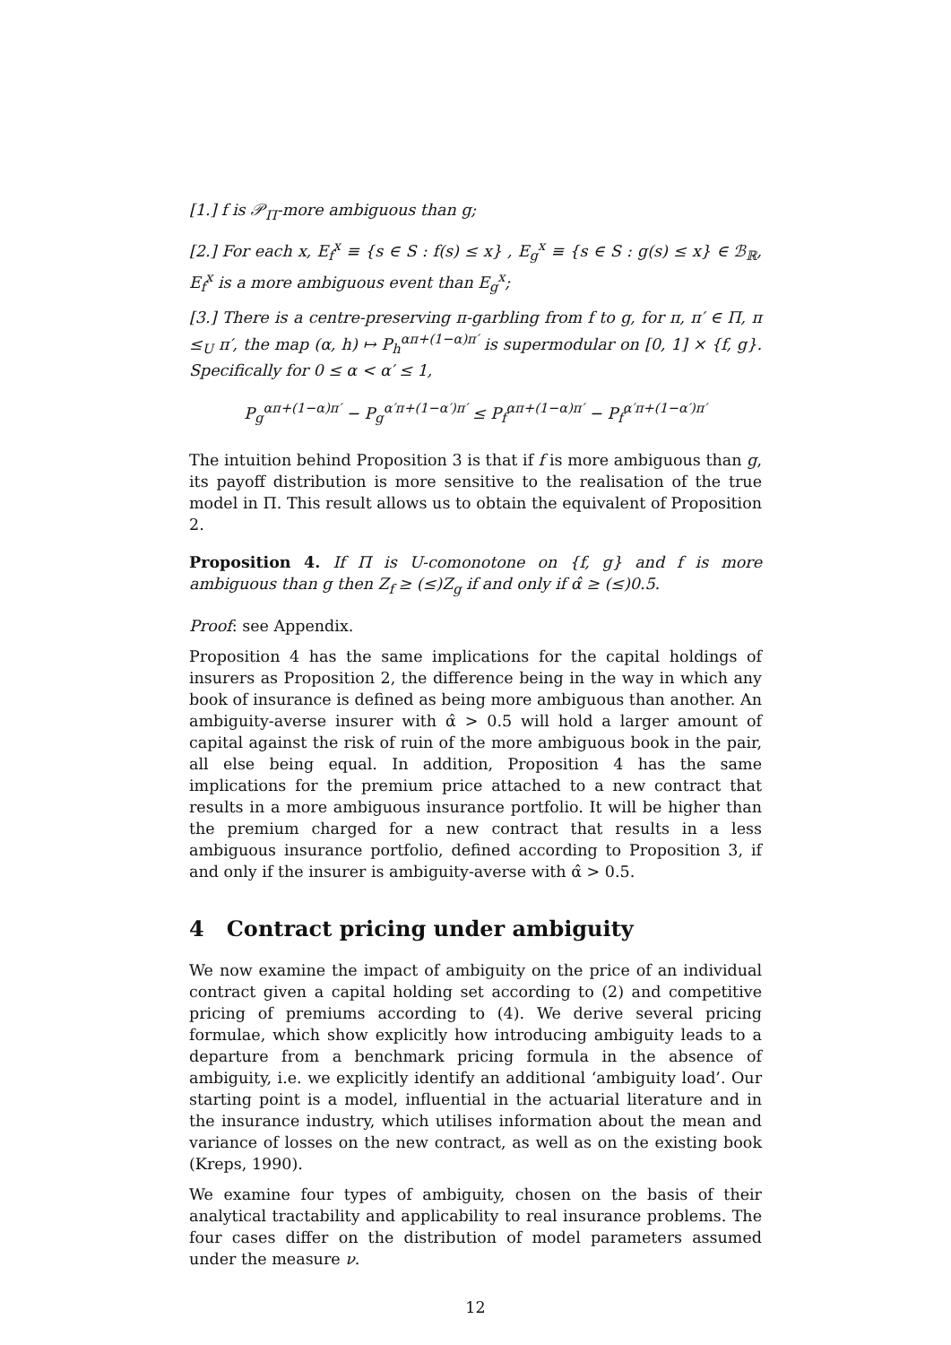[1.] f is 𝒫<sub>Π</sub>-more ambiguous than g;
[2.] For each x, E<sub>f</sub><sup>x</sup> ≡ {s ∈ S : f(s) ≤ x} , E<sub>g</sub><sup>x</sup> ≡ {s ∈ S : g(s) ≤ x} ∈ ℬ<sub>ℝ</sub>, E<sub>f</sub><sup>x</sup> is a more ambiguous event than E<sub>g</sub><sup>x</sup>;
[3.] There is a centre-preserving π-garbling from f to g, for π, π′ ∈ Π, π ≤<sub>U</sub> π′, the map (α, h) ↦ P<sub>h</sub><sup>απ+(1−α)π′</sup> is supermodular on [0, 1] × {f, g}. Specifically for 0 ≤ α < α′ ≤ 1,
P<sub>g</sub><sup>απ+(1−α)π′</sup> − P<sub>g</sub><sup>α′π+(1−α′)π′</sup> ≤ P<sub>f</sub><sup>απ+(1−α)π′</sup> − P<sub>f</sub><sup>α′π+(1−α′)π′</sup>
The intuition behind Proposition 3 is that if f is more ambiguous than g, its payoff distribution is more sensitive to the realisation of the true model in Π. This result allows us to obtain the equivalent of Proposition 2.
Proposition 4. If Π is U-comonotone on {f, g} and f is more ambiguous than g then Z<sub>f</sub> ≥ (≤)Z<sub>g</sub> if and only if α̂ ≥ (≤)0.5.
Proof: see Appendix.
Proposition 4 has the same implications for the capital holdings of insurers as Proposition 2, the difference being in the way in which any book of insurance is defined as being more ambiguous than another. An ambiguity-averse insurer with α̂ > 0.5 will hold a larger amount of capital against the risk of ruin of the more ambiguous book in the pair, all else being equal. In addition, Proposition 4 has the same implications for the premium price attached to a new contract that results in a more ambiguous insurance portfolio. It will be higher than the premium charged for a new contract that results in a less ambiguous insurance portfolio, defined according to Proposition 3, if and only if the insurer is ambiguity-averse with α̂ > 0.5.
4 Contract pricing under ambiguity
We now examine the impact of ambiguity on the price of an individual contract given a capital holding set according to (2) and competitive pricing of premiums according to (4). We derive several pricing formulae, which show explicitly how introducing ambiguity leads to a departure from a benchmark pricing formula in the absence of ambiguity, i.e. we explicitly identify an additional ‘ambiguity load’. Our starting point is a model, influential in the actuarial literature and in the insurance industry, which utilises information about the mean and variance of losses on the new contract, as well as on the existing book (Kreps, 1990).
We examine four types of ambiguity, chosen on the basis of their analytical tractability and applicability to real insurance problems. The four cases differ on the distribution of model parameters assumed under the measure ν.
12